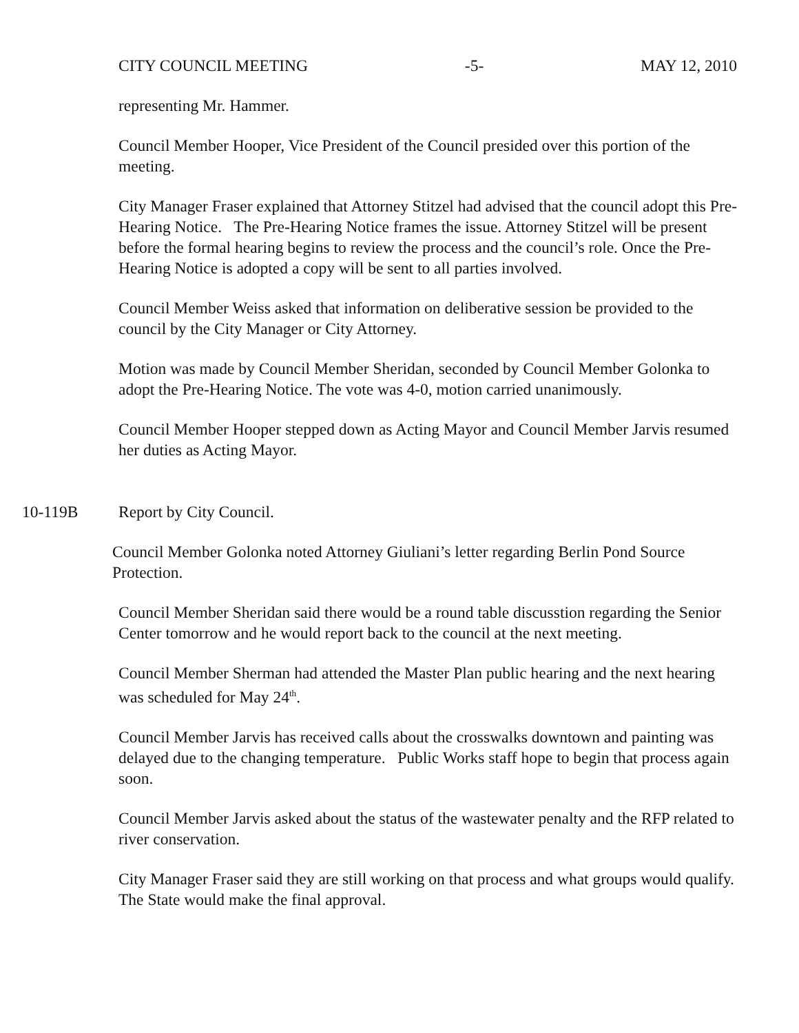CITY COUNCIL MEETING -5- MAY 12, 2010
representing Mr. Hammer.
Council Member Hooper, Vice President of the Council presided over this portion of the meeting.
City Manager Fraser explained that Attorney Stitzel had advised that the council adopt this Pre-Hearing Notice. The Pre-Hearing Notice frames the issue. Attorney Stitzel will be present before the formal hearing begins to review the process and the council’s role. Once the Pre-Hearing Notice is adopted a copy will be sent to all parties involved.
Council Member Weiss asked that information on deliberative session be provided to the council by the City Manager or City Attorney.
Motion was made by Council Member Sheridan, seconded by Council Member Golonka to adopt the Pre-Hearing Notice. The vote was 4-0, motion carried unanimously.
Council Member Hooper stepped down as Acting Mayor and Council Member Jarvis resumed her duties as Acting Mayor.
10-119B Report by City Council.
Council Member Golonka noted Attorney Giuliani’s letter regarding Berlin Pond Source Protection.
Council Member Sheridan said there would be a round table discusstion regarding the Senior Center tomorrow and he would report back to the council at the next meeting.
Council Member Sherman had attended the Master Plan public hearing and the next hearing was scheduled for May 24<sup>th</sup>.
Council Member Jarvis has received calls about the crosswalks downtown and painting was delayed due to the changing temperature. Public Works staff hope to begin that process again soon.
Council Member Jarvis asked about the status of the wastewater penalty and the RFP related to river conservation.
City Manager Fraser said they are still working on that process and what groups would qualify. The State would make the final approval.